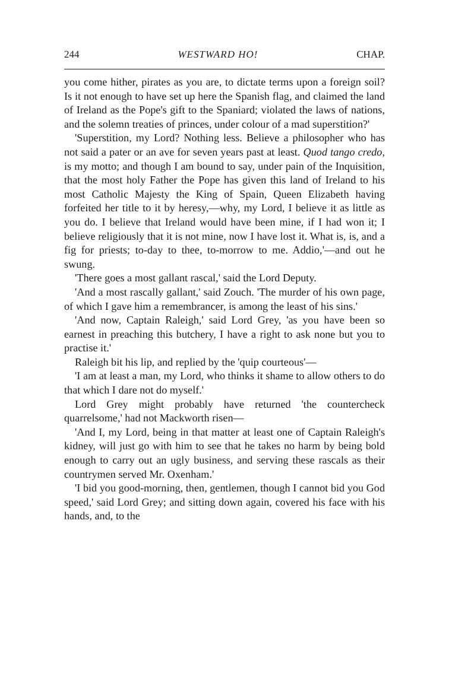244 WESTWARD HO! CHAP.
you come hither, pirates as you are, to dictate terms upon a foreign soil? Is it not enough to have set up here the Spanish flag, and claimed the land of Ireland as the Pope's gift to the Spaniard; violated the laws of nations, and the solemn treaties of princes, under colour of a mad superstition?'
'Superstition, my Lord? Nothing less. Believe a philosopher who has not said a pater or an ave for seven years past at least. Quod tango credo, is my motto; and though I am bound to say, under pain of the Inquisition, that the most holy Father the Pope has given this land of Ireland to his most Catholic Majesty the King of Spain, Queen Elizabeth having forfeited her title to it by heresy,—why, my Lord, I believe it as little as you do. I believe that Ireland would have been mine, if I had won it; I believe religiously that it is not mine, now I have lost it. What is, is, and a fig for priests; to-day to thee, to-morrow to me. Addio,'—and out he swung.
'There goes a most gallant rascal,' said the Lord Deputy.
'And a most rascally gallant,' said Zouch. 'The murder of his own page, of which I gave him a remembrancer, is among the least of his sins.'
'And now, Captain Raleigh,' said Lord Grey, 'as you have been so earnest in preaching this butchery, I have a right to ask none but you to practise it.'
Raleigh bit his lip, and replied by the 'quip courteous'—
'I am at least a man, my Lord, who thinks it shame to allow others to do that which I dare not do myself.'
Lord Grey might probably have returned 'the countercheck quarrelsome,' had not Mackworth risen—
'And I, my Lord, being in that matter at least one of Captain Raleigh's kidney, will just go with him to see that he takes no harm by being bold enough to carry out an ugly business, and serving these rascals as their countrymen served Mr. Oxenham.'
'I bid you good-morning, then, gentlemen, though I cannot bid you God speed,' said Lord Grey; and sitting down again, covered his face with his hands, and, to the